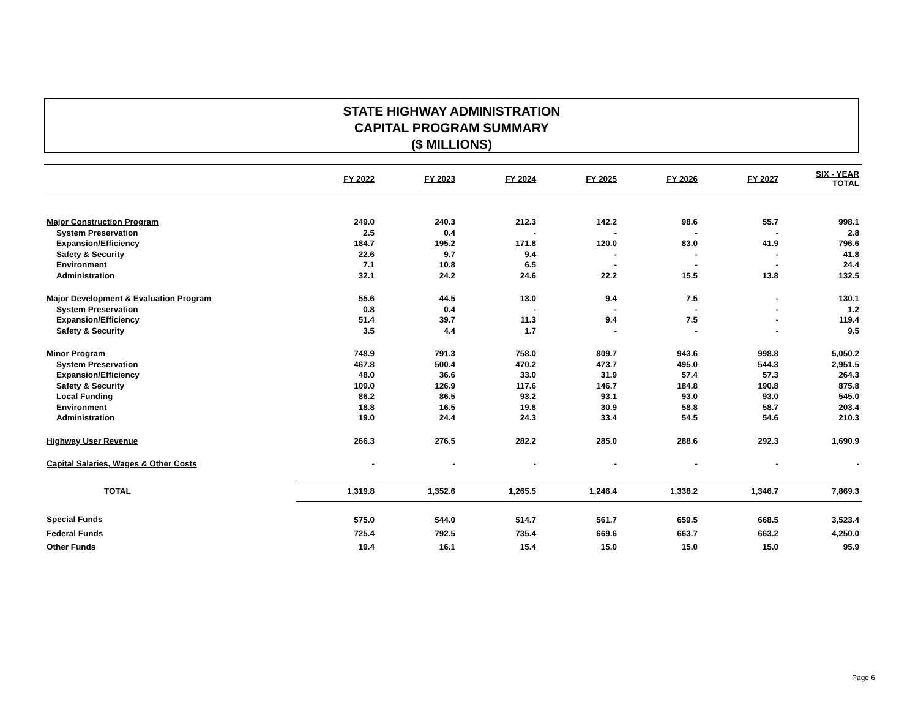STATE HIGHWAY ADMINISTRATION
CAPITAL PROGRAM SUMMARY
($ MILLIONS)
| | FY 2022 | FY 2023 | FY 2024 | FY 2025 | FY 2026 | FY 2027 | SIX - YEAR TOTAL |
| --- | --- | --- | --- | --- | --- | --- | --- |
| Major Construction Program | 249.0 | 240.3 | 212.3 | 142.2 | 98.6 | 55.7 | 998.1 |
| System Preservation | 2.5 | 0.4 | - | - | - | - | 2.8 |
| Expansion/Efficiency | 184.7 | 195.2 | 171.8 | 120.0 | 83.0 | 41.9 | 796.6 |
| Safety & Security | 22.6 | 9.7 | 9.4 | - | - | - | 41.8 |
| Environment | 7.1 | 10.8 | 6.5 | - | - | - | 24.4 |
| Administration | 32.1 | 24.2 | 24.6 | 22.2 | 15.5 | 13.8 | 132.5 |
| Major Development & Evaluation Program | 55.6 | 44.5 | 13.0 | 9.4 | 7.5 | - | 130.1 |
| System Preservation | 0.8 | 0.4 | - | - | - | - | 1.2 |
| Expansion/Efficiency | 51.4 | 39.7 | 11.3 | 9.4 | 7.5 | - | 119.4 |
| Safety & Security | 3.5 | 4.4 | 1.7 | - | - | - | 9.5 |
| Minor Program | 748.9 | 791.3 | 758.0 | 809.7 | 943.6 | 998.8 | 5,050.2 |
| System Preservation | 467.8 | 500.4 | 470.2 | 473.7 | 495.0 | 544.3 | 2,951.5 |
| Expansion/Efficiency | 48.0 | 36.6 | 33.0 | 31.9 | 57.4 | 57.3 | 264.3 |
| Safety & Security | 109.0 | 126.9 | 117.6 | 146.7 | 184.8 | 190.8 | 875.8 |
| Local Funding | 86.2 | 86.5 | 93.2 | 93.1 | 93.0 | 93.0 | 545.0 |
| Environment | 18.8 | 16.5 | 19.8 | 30.9 | 58.8 | 58.7 | 203.4 |
| Administration | 19.0 | 24.4 | 24.3 | 33.4 | 54.5 | 54.6 | 210.3 |
| Highway User Revenue | 266.3 | 276.5 | 282.2 | 285.0 | 288.6 | 292.3 | 1,690.9 |
| Capital Salaries, Wages & Other Costs | - | - | - | - | - | - | - |
| TOTAL | 1,319.8 | 1,352.6 | 1,265.5 | 1,246.4 | 1,338.2 | 1,346.7 | 7,869.3 |
| Special Funds | 575.0 | 544.0 | 514.7 | 561.7 | 659.5 | 668.5 | 3,523.4 |
| Federal Funds | 725.4 | 792.5 | 735.4 | 669.6 | 663.7 | 663.2 | 4,250.0 |
| Other Funds | 19.4 | 16.1 | 15.4 | 15.0 | 15.0 | 15.0 | 95.9 |
Page 6